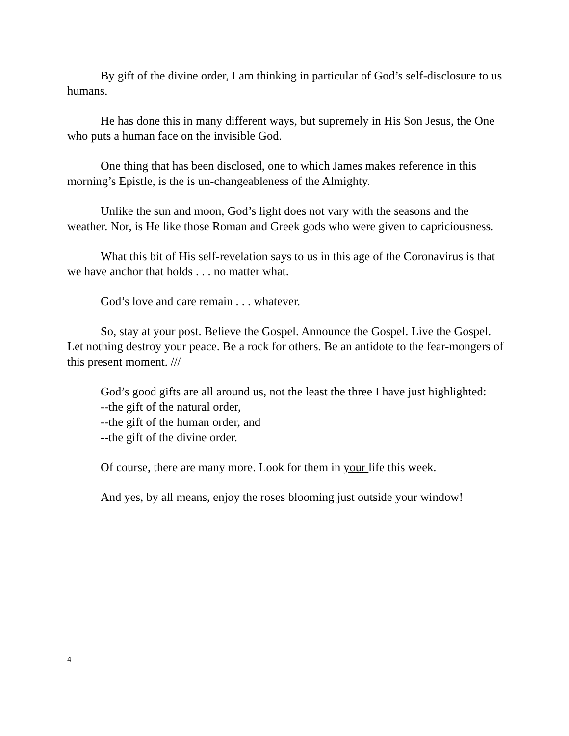By gift of the divine order, I am thinking in particular of God’s self-disclosure to us humans.
He has done this in many different ways, but supremely in His Son Jesus, the One who puts a human face on the invisible God.
One thing that has been disclosed, one to which James makes reference in this morning’s Epistle, is the is un-changeableness of the Almighty.
Unlike the sun and moon, God’s light does not vary with the seasons and the weather. Nor, is He like those Roman and Greek gods who were given to capriciousness.
What this bit of His self-revelation says to us in this age of the Coronavirus is that we have anchor that holds . . . no matter what.
God’s love and care remain . . . whatever.
So, stay at your post. Believe the Gospel. Announce the Gospel. Live the Gospel. Let nothing destroy your peace. Be a rock for others. Be an antidote to the fear-mongers of this present moment. ///
God’s good gifts are all around us, not the least the three I have just highlighted:
--the gift of the natural order,
--the gift of the human order, and
--the gift of the divine order.
Of course, there are many more. Look for them in your life this week.
And yes, by all means, enjoy the roses blooming just outside your window!
4